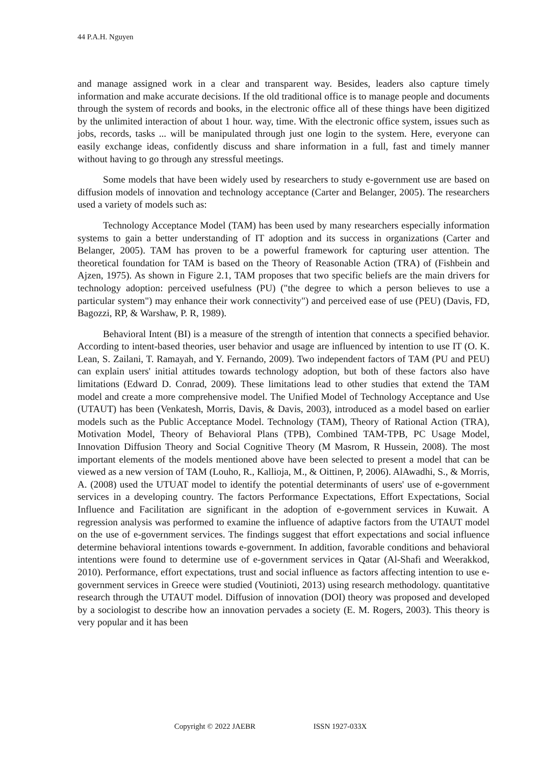44 P.A.H. Nguyen
and manage assigned work in a clear and transparent way. Besides, leaders also capture timely information and make accurate decisions. If the old traditional office is to manage people and documents through the system of records and books, in the electronic office all of these things have been digitized by the unlimited interaction of about 1 hour. way, time. With the electronic office system, issues such as jobs, records, tasks ... will be manipulated through just one login to the system. Here, everyone can easily exchange ideas, confidently discuss and share information in a full, fast and timely manner without having to go through any stressful meetings.
Some models that have been widely used by researchers to study e-government use are based on diffusion models of innovation and technology acceptance (Carter and Belanger, 2005). The researchers used a variety of models such as:
Technology Acceptance Model (TAM) has been used by many researchers especially information systems to gain a better understanding of IT adoption and its success in organizations (Carter and Belanger, 2005). TAM has proven to be a powerful framework for capturing user attention. The theoretical foundation for TAM is based on the Theory of Reasonable Action (TRA) of (Fishbein and Ajzen, 1975). As shown in Figure 2.1, TAM proposes that two specific beliefs are the main drivers for technology adoption: perceived usefulness (PU) ("the degree to which a person believes to use a particular system") may enhance their work connectivity") and perceived ease of use (PEU) (Davis, FD, Bagozzi, RP, & Warshaw, P. R, 1989).
Behavioral Intent (BI) is a measure of the strength of intention that connects a specified behavior. According to intent-based theories, user behavior and usage are influenced by intention to use IT (O. K. Lean, S. Zailani, T. Ramayah, and Y. Fernando, 2009). Two independent factors of TAM (PU and PEU) can explain users' initial attitudes towards technology adoption, but both of these factors also have limitations (Edward D. Conrad, 2009). These limitations lead to other studies that extend the TAM model and create a more comprehensive model. The Unified Model of Technology Acceptance and Use (UTAUT) has been (Venkatesh, Morris, Davis, & Davis, 2003), introduced as a model based on earlier models such as the Public Acceptance Model. Technology (TAM), Theory of Rational Action (TRA), Motivation Model, Theory of Behavioral Plans (TPB), Combined TAM-TPB, PC Usage Model, Innovation Diffusion Theory and Social Cognitive Theory (M Masrom, R Hussein, 2008). The most important elements of the models mentioned above have been selected to present a model that can be viewed as a new version of TAM (Louho, R., Kallioja, M., & Oittinen, P, 2006). AlAwadhi, S., & Morris, A. (2008) used the UTUAT model to identify the potential determinants of users' use of e-government services in a developing country. The factors Performance Expectations, Effort Expectations, Social Influence and Facilitation are significant in the adoption of e-government services in Kuwait. A regression analysis was performed to examine the influence of adaptive factors from the UTAUT model on the use of e-government services. The findings suggest that effort expectations and social influence determine behavioral intentions towards e-government. In addition, favorable conditions and behavioral intentions were found to determine use of e-government services in Qatar (Al-Shafi and Weerakkod, 2010). Performance, effort expectations, trust and social influence as factors affecting intention to use e-government services in Greece were studied (Voutinioti, 2013) using research methodology. quantitative research through the UTAUT model. Diffusion of innovation (DOI) theory was proposed and developed by a sociologist to describe how an innovation pervades a society (E. M. Rogers, 2003). This theory is very popular and it has been
Copyright © 2022 JAEBR ISSN 1927-033X